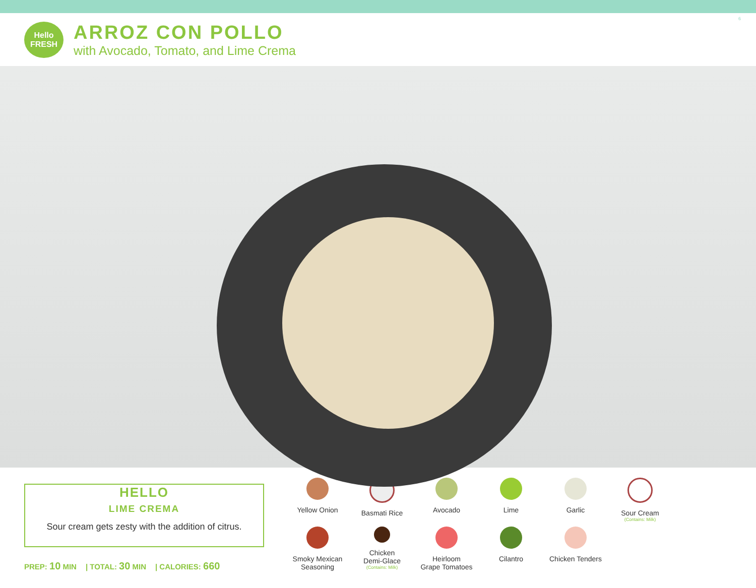Hello
FRESH
ARROZ CON POLLO
with Avocado, Tomato, and Lime Crema
6
HELLO
LIME CREMA
Sour cream gets zesty with the addition of citrus.
PREP: 10 MIN | TOTAL: 30 MIN | CALORIES: 660
Yellow Onion
Basmati Rice
Avocado
Lime
Garlic
Sour Cream
(Contains: Milk)
Smoky Mexican
Seasoning
Chicken
Demi-Glace
(Contains: Milk)
Heirloom
Grape Tomatoes
Cilantro
Chicken Tenders